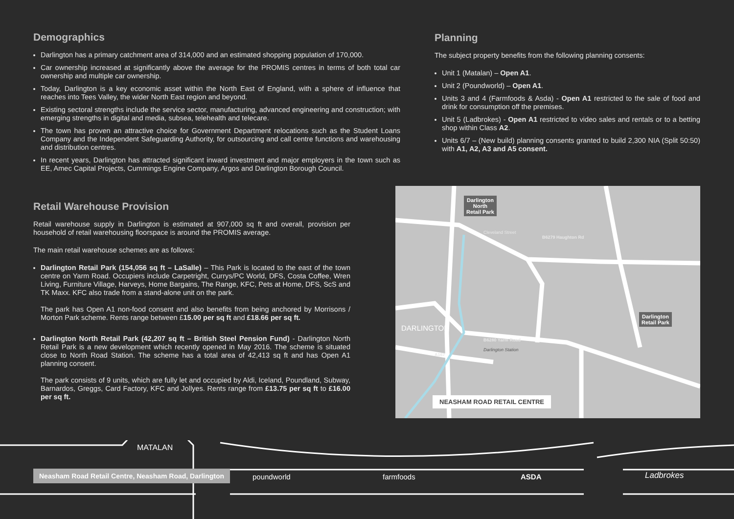Demographics
Darlington has a primary catchment area of 314,000 and an estimated shopping population of 170,000.
Car ownership increased at significantly above the average for the PROMIS centres in terms of both total car ownership and multiple car ownership.
Today, Darlington is a key economic asset within the North East of England, with a sphere of influence that reaches into Tees Valley, the wider North East region and beyond.
Existing sectoral strengths include the service sector, manufacturing, advanced engineering and construction; with emerging strengths in digital and media, subsea, telehealth and telecare.
The town has proven an attractive choice for Government Department relocations such as the Student Loans Company and the Independent Safeguarding Authority, for outsourcing and call centre functions and warehousing and distribution centres.
In recent years, Darlington has attracted significant inward investment and major employers in the town such as EE, Amec Capital Projects, Cummings Engine Company, Argos and Darlington Borough Council.
Planning
The subject property benefits from the following planning consents:
Unit 1 (Matalan) – Open A1.
Unit 2 (Poundworld) – Open A1.
Units 3 and 4 (Farmfoods & Asda) - Open A1 restricted to the sale of food and drink for consumption off the premises.
Unit 5 (Ladbrokes) - Open A1 restricted to video sales and rentals or to a betting shop within Class A2.
Units 6/7 – (New build) planning consents granted to build 2,300 NIA (Split 50:50) with A1, A2, A3 and A5 consent.
Retail Warehouse Provision
Retail warehouse supply in Darlington is estimated at 907,000 sq ft and overall, provision per household of retail warehousing floorspace is around the PROMIS average.
The main retail warehouse schemes are as follows:
Darlington Retail Park (154,056 sq ft – LaSalle) – This Park is located to the east of the town centre on Yarm Road. Occupiers include Carpetright, Currys/PC World, DFS, Costa Coffee, Wren Living, Furniture Village, Harveys, Home Bargains, The Range, KFC, Pets at Home, DFS, ScS and TK Maxx. KFC also trade from a stand-alone unit on the park.
The park has Open A1 non-food consent and also benefits from being anchored by Morrisons / Morton Park scheme. Rents range between £15.00 per sq ft and £18.66 per sq ft.
Darlington North Retail Park (42,207 sq ft – British Steel Pension Fund) - Darlington North Retail Park is a new development which recently opened in May 2016. The scheme is situated close to North Road Station. The scheme has a total area of 42,413 sq ft and has Open A1 planning consent.
The park consists of 9 units, which are fully let and occupied by Aldi, Iceland, Poundland, Subway, Barnardos, Greggs, Card Factory, KFC and Jollyes. Rents range from £13.75 per sq ft to £16.00 per sq ft.
Darlington
North
Retail Park
Darlington
Retail Park
DARLINGTON
Darlington Station
Cleveland Street
B6280 Yarm Road
B6279 Haughton Rd
A167
NEASHAM ROAD RETAIL CENTRE
MATALAN
Neasham Road Retail Centre, Neasham Road, Darlington
poundworld farmfoods ASDA Ladbrokes